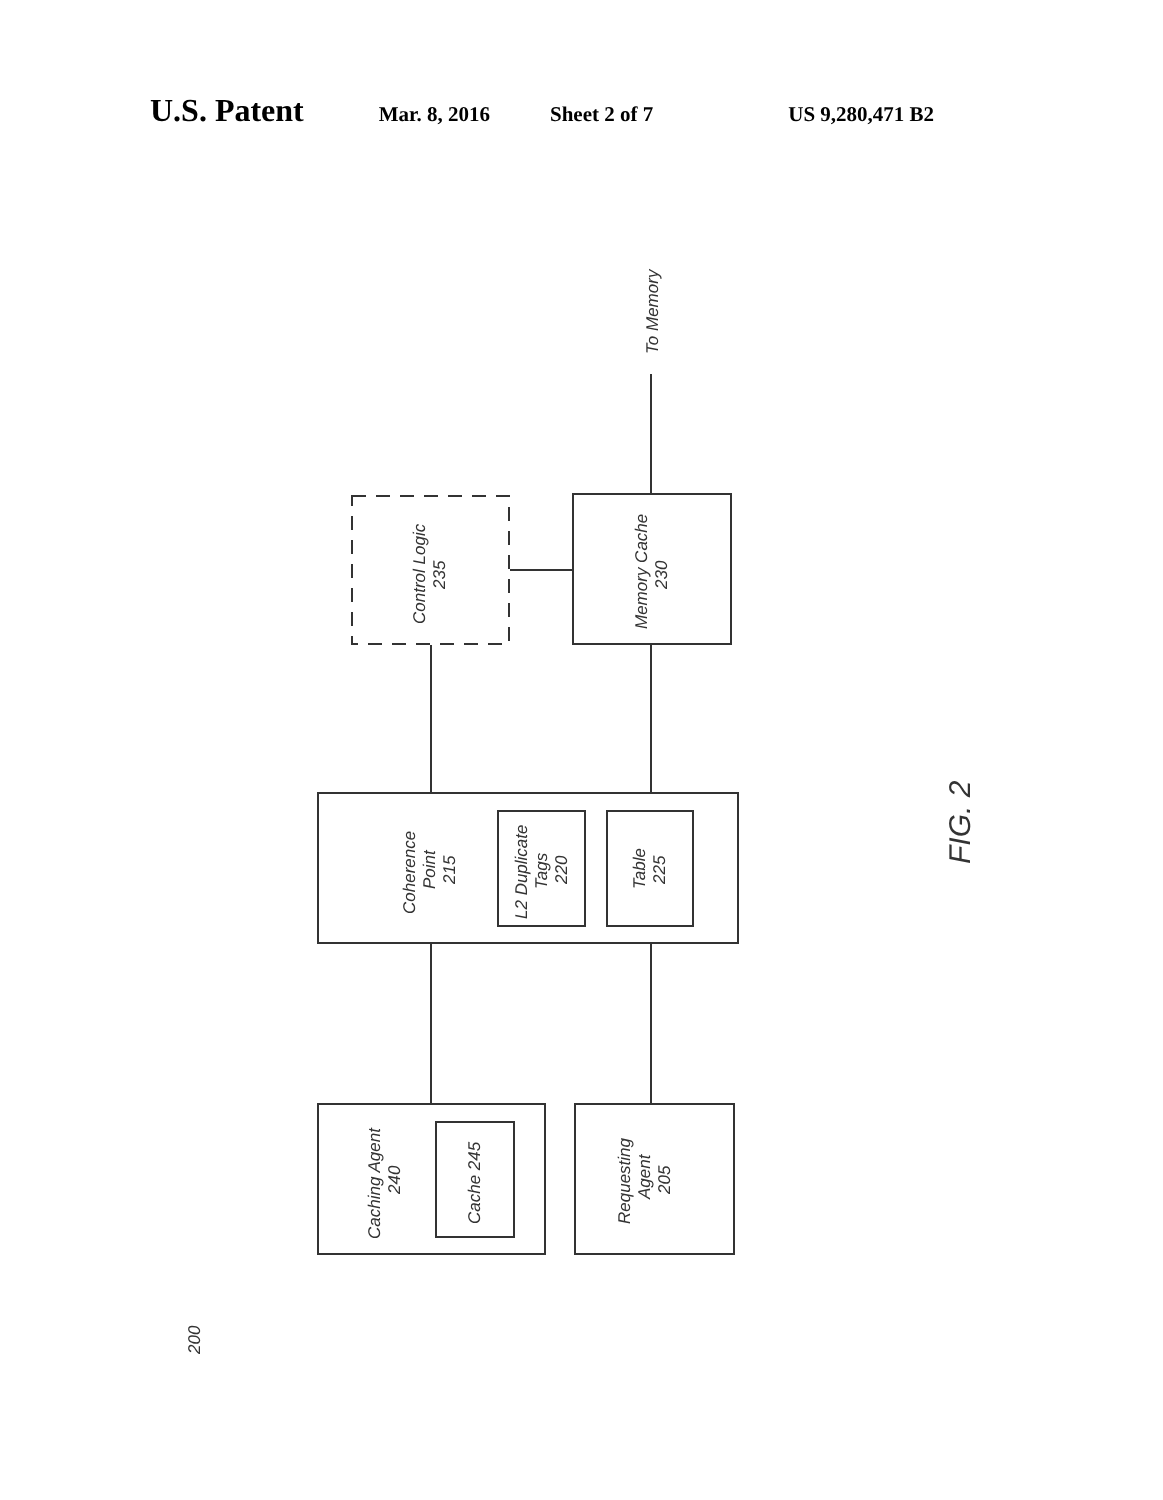U.S. Patent Mar. 8, 2016 Sheet 2 of 7 US 9,280,471 B2
To Memory
Control Logic
235
Memory Cache
230
Coherence
Point
215
L2 Duplicate
Tags
220
Table
225
Caching Agent
240
Cache 245
Requesting
Agent
205
200
FIG. 2